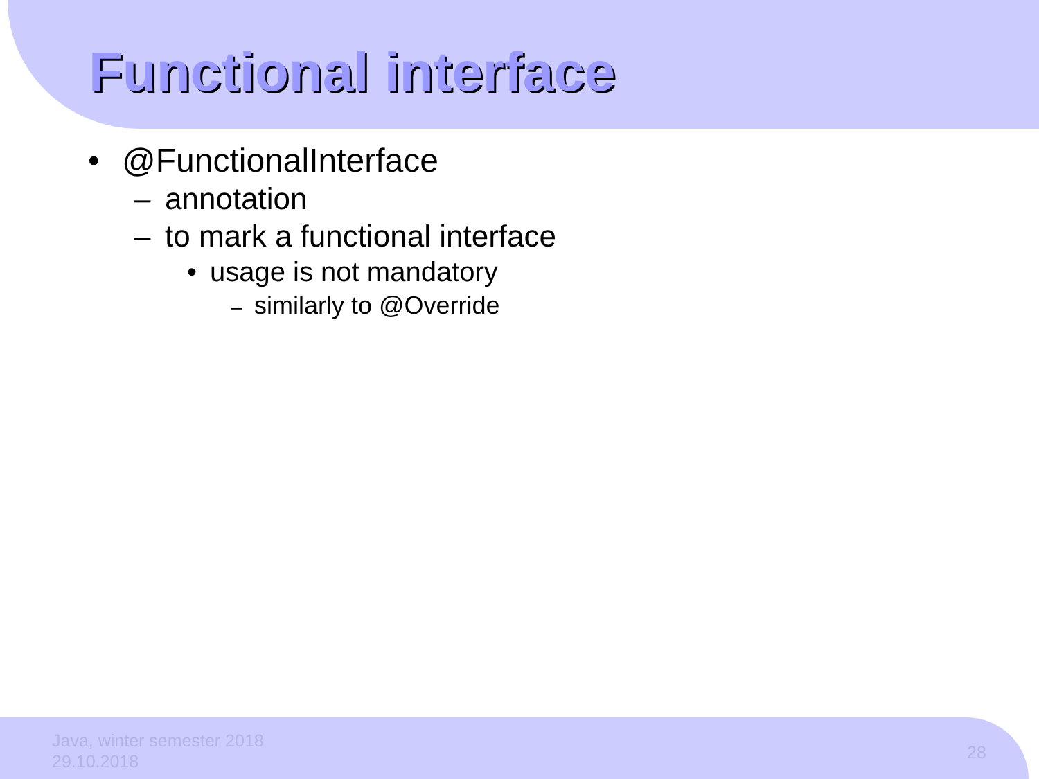Functional interface
• @FunctionalInterface
– annotation
– to mark a functional interface
• usage is not mandatory
– similarly to @Override
Java, winter semester 2018
29.10.2018
28